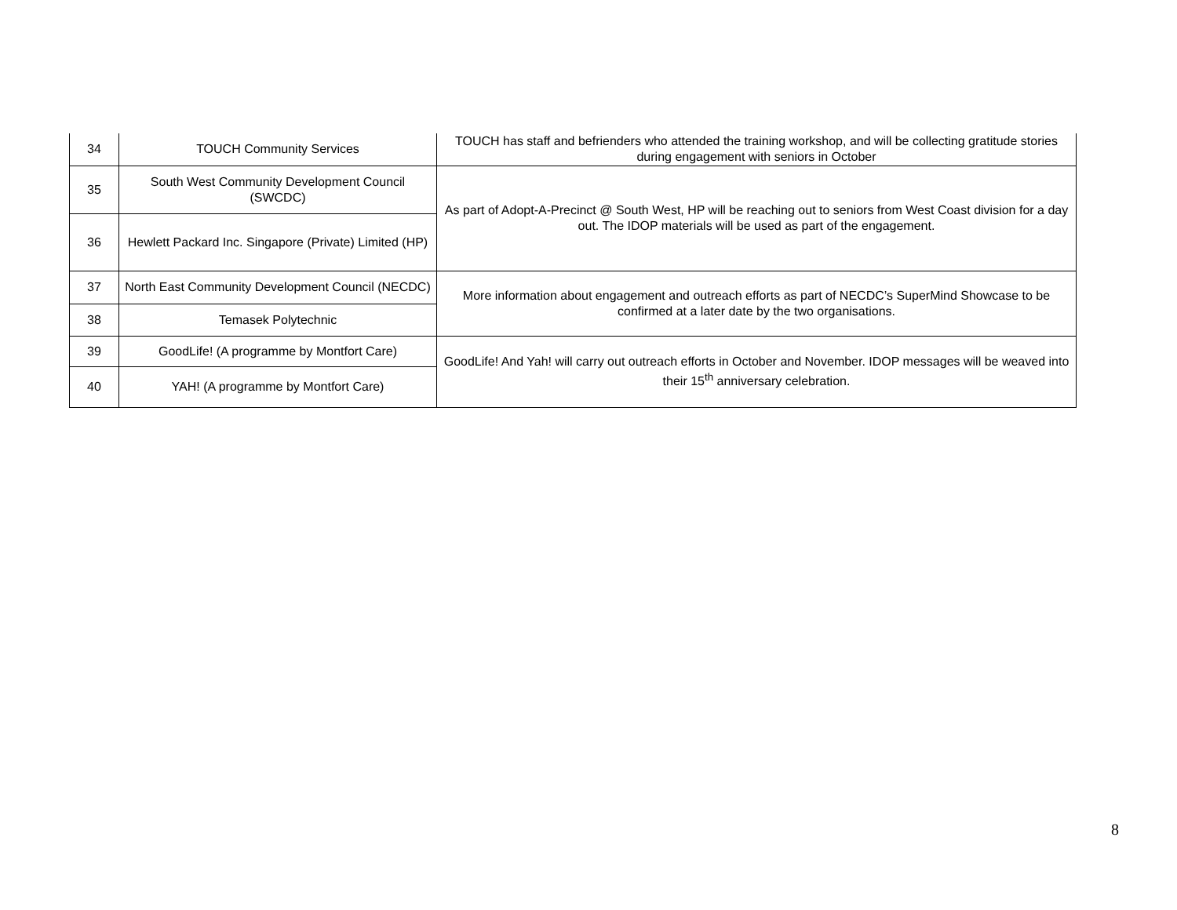| 34 | TOUCH Community Services | TOUCH has staff and befrienders who attended the training workshop, and will be collecting gratitude stories during engagement with seniors in October |
| 35 | South West Community Development Council (SWCDC) | As part of Adopt-A-Precinct @ South West, HP will be reaching out to seniors from West Coast division for a day out. The IDOP materials will be used as part of the engagement. |
| 36 | Hewlett Packard Inc. Singapore (Private) Limited (HP) | |
| 37 | North East Community Development Council (NECDC) | More information about engagement and outreach efforts as part of NECDC’s SuperMind Showcase to be confirmed at a later date by the two organisations. |
| 38 | Temasek Polytechnic | |
| 39 | GoodLife! (A programme by Montfort Care) | GoodLife! And Yah! will carry out outreach efforts in October and November. IDOP messages will be weaved into their 15<sup>th</sup> anniversary celebration. |
| 40 | YAH! (A programme by Montfort Care) | |
8